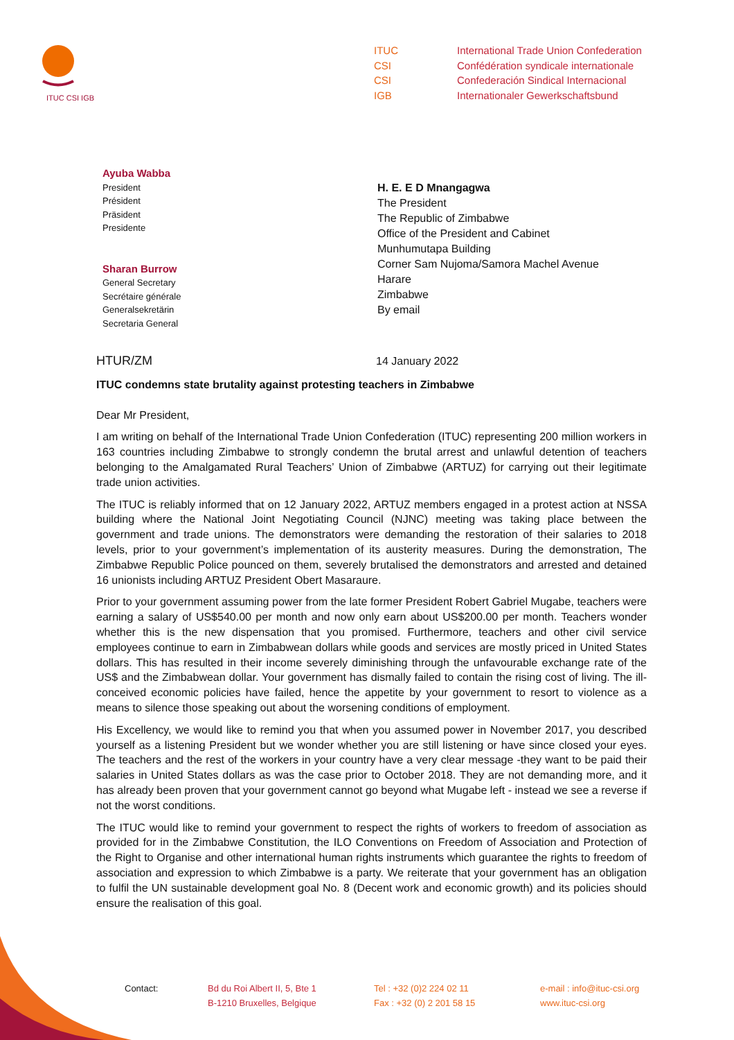ITUC CSI IGB
ITUC
CSI
CSI
IGB
International Trade Union Confederation
Confédération syndicale internationale
Confederación Sindical Internacional
Internationaler Gewerkschaftsbund
Ayuba Wabba
President
Président
Präsident
Presidente
Sharan Burrow
General Secretary
Secrétaire générale
Generalsekretärin
Secretaria General
H. E. E D Mnangagwa
The President
The Republic of Zimbabwe
Office of the President and Cabinet
Munhumutapa Building
Corner Sam Nujoma/Samora Machel Avenue
Harare
Zimbabwe
By email
HTUR/ZM 14 January 2022
ITUC condemns state brutality against protesting teachers in Zimbabwe
Dear Mr President,
I am writing on behalf of the International Trade Union Confederation (ITUC) representing 200 million workers in 163 countries including Zimbabwe to strongly condemn the brutal arrest and unlawful detention of teachers belonging to the Amalgamated Rural Teachers’ Union of Zimbabwe (ARTUZ) for carrying out their legitimate trade union activities.
The ITUC is reliably informed that on 12 January 2022, ARTUZ members engaged in a protest action at NSSA building where the National Joint Negotiating Council (NJNC) meeting was taking place between the government and trade unions. The demonstrators were demanding the restoration of their salaries to 2018 levels, prior to your government’s implementation of its austerity measures. During the demonstration, The Zimbabwe Republic Police pounced on them, severely brutalised the demonstrators and arrested and detained 16 unionists including ARTUZ President Obert Masaraure.
Prior to your government assuming power from the late former President Robert Gabriel Mugabe, teachers were earning a salary of US$540.00 per month and now only earn about US$200.00 per month. Teachers wonder whether this is the new dispensation that you promised. Furthermore, teachers and other civil service employees continue to earn in Zimbabwean dollars while goods and services are mostly priced in United States dollars. This has resulted in their income severely diminishing through the unfavourable exchange rate of the US$ and the Zimbabwean dollar. Your government has dismally failed to contain the rising cost of living. The ill-conceived economic policies have failed, hence the appetite by your government to resort to violence as a means to silence those speaking out about the worsening conditions of employment.
His Excellency, we would like to remind you that when you assumed power in November 2017, you described yourself as a listening President but we wonder whether you are still listening or have since closed your eyes. The teachers and the rest of the workers in your country have a very clear message -they want to be paid their salaries in United States dollars as was the case prior to October 2018. They are not demanding more, and it has already been proven that your government cannot go beyond what Mugabe left - instead we see a reverse if not the worst conditions.
The ITUC would like to remind your government to respect the rights of workers to freedom of association as provided for in the Zimbabwe Constitution, the ILO Conventions on Freedom of Association and Protection of the Right to Organise and other international human rights instruments which guarantee the rights to freedom of association and expression to which Zimbabwe is a party. We reiterate that your government has an obligation to fulfil the UN sustainable development goal No. 8 (Decent work and economic growth) and its policies should ensure the realisation of this goal.
Contact: Bd du Roi Albert II, 5, Bte 1
B-1210 Bruxelles, Belgique
Tel : +32 (0)2 224 02 11
Fax : +32 (0) 2 201 58 15
e-mail : info@ituc-csi.org
www.ituc-csi.org